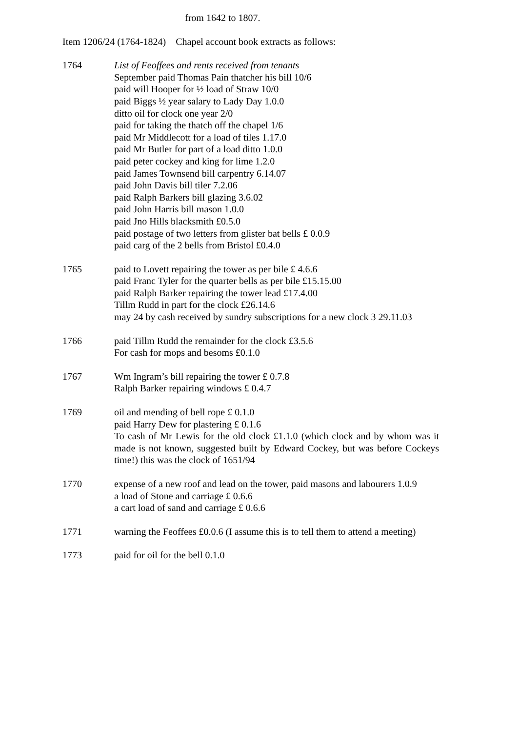from 1642 to 1807.
Item 1206/24 (1764-1824) Chapel account book extracts as follows:
1764 List of Feoffees and rents received from tenants
September paid Thomas Pain thatcher his bill 10/6
paid will Hooper for ½ load of Straw 10/0
paid Biggs ½ year salary to Lady Day 1.0.0
ditto oil for clock one year 2/0
paid for taking the thatch off the chapel 1/6
paid Mr Middlecott for a load of tiles 1.17.0
paid Mr Butler for part of a load ditto 1.0.0
paid peter cockey and king for lime 1.2.0
paid James Townsend bill carpentry 6.14.07
paid John Davis bill tiler 7.2.06
paid Ralph Barkers bill glazing 3.6.02
paid John Harris bill mason 1.0.0
paid Jno Hills blacksmith £0.5.0
paid postage of two letters from glister bat bells £ 0.0.9
paid carg of the 2 bells from Bristol £0.4.0
1765 paid to Lovett repairing the tower as per bile £ 4.6.6
paid Franc Tyler for the quarter bells as per bile £15.15.00
paid Ralph Barker repairing the tower lead £17.4.00
Tillm Rudd in part for the clock £26.14.6
may 24 by cash received by sundry subscriptions for a new clock 3 29.11.03
1766 paid Tillm Rudd the remainder for the clock £3.5.6
For cash for mops and besoms £0.1.0
1767 Wm Ingram’s bill repairing the tower £ 0.7.8
Ralph Barker repairing windows £ 0.4.7
1769 oil and mending of bell rope £ 0.1.0
paid Harry Dew for plastering £ 0.1.6
To cash of Mr Lewis for the old clock £1.1.0 (which clock and by whom was it made is not known, suggested built by Edward Cockey, but was before Cockeys time!) this was the clock of 1651/94
1770 expense of a new roof and lead on the tower, paid masons and labourers 1.0.9
a load of Stone and carriage £ 0.6.6
a cart load of sand and carriage £ 0.6.6
1771 warning the Feoffees £0.0.6 (I assume this is to tell them to attend a meeting)
1773 paid for oil for the bell 0.1.0